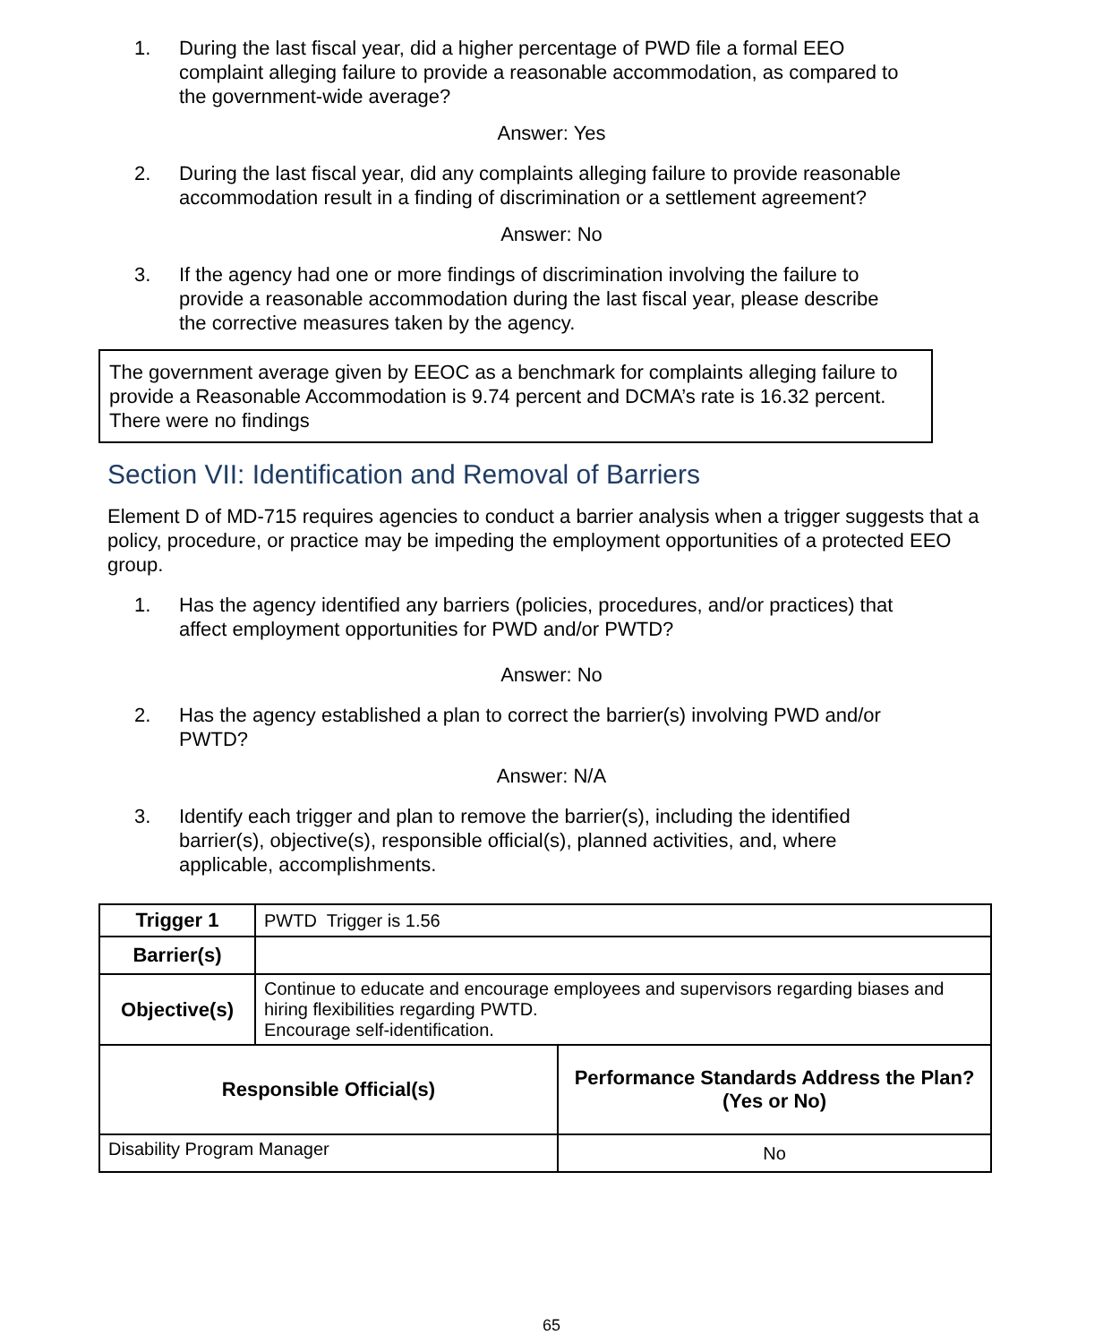1. During the last fiscal year, did a higher percentage of PWD file a formal EEO complaint alleging failure to provide a reasonable accommodation, as compared to the government-wide average?
Answer: Yes
2. During the last fiscal year, did any complaints alleging failure to provide reasonable accommodation result in a finding of discrimination or a settlement agreement?
Answer: No
3. If the agency had one or more findings of discrimination involving the failure to provide a reasonable accommodation during the last fiscal year, please describe the corrective measures taken by the agency.
The government average given by EEOC as a benchmark for complaints alleging failure to provide a Reasonable Accommodation is 9.74 percent and DCMA’s rate is 16.32 percent. There were no findings
Section VII: Identification and Removal of Barriers
Element D of MD-715 requires agencies to conduct a barrier analysis when a trigger suggests that a policy, procedure, or practice may be impeding the employment opportunities of a protected EEO group.
1. Has the agency identified any barriers (policies, procedures, and/or practices) that affect employment opportunities for PWD and/or PWTD?
Answer: No
2. Has the agency established a plan to correct the barrier(s) involving PWD and/or PWTD?
Answer: N/A
3. Identify each trigger and plan to remove the barrier(s), including the identified barrier(s), objective(s), responsible official(s), planned activities, and, where applicable, accomplishments.
| Trigger 1 | PWTD Trigger is 1.56 | |
| Barrier(s) | | |
| Objective(s) | Continue to educate and encourage employees and supervisors regarding biases and hiring flexibilities regarding PWTD. Encourage self-identification. | |
| Responsible Official(s) | | Performance Standards Address the Plan? (Yes or No) |
| Disability Program Manager | | No |
65